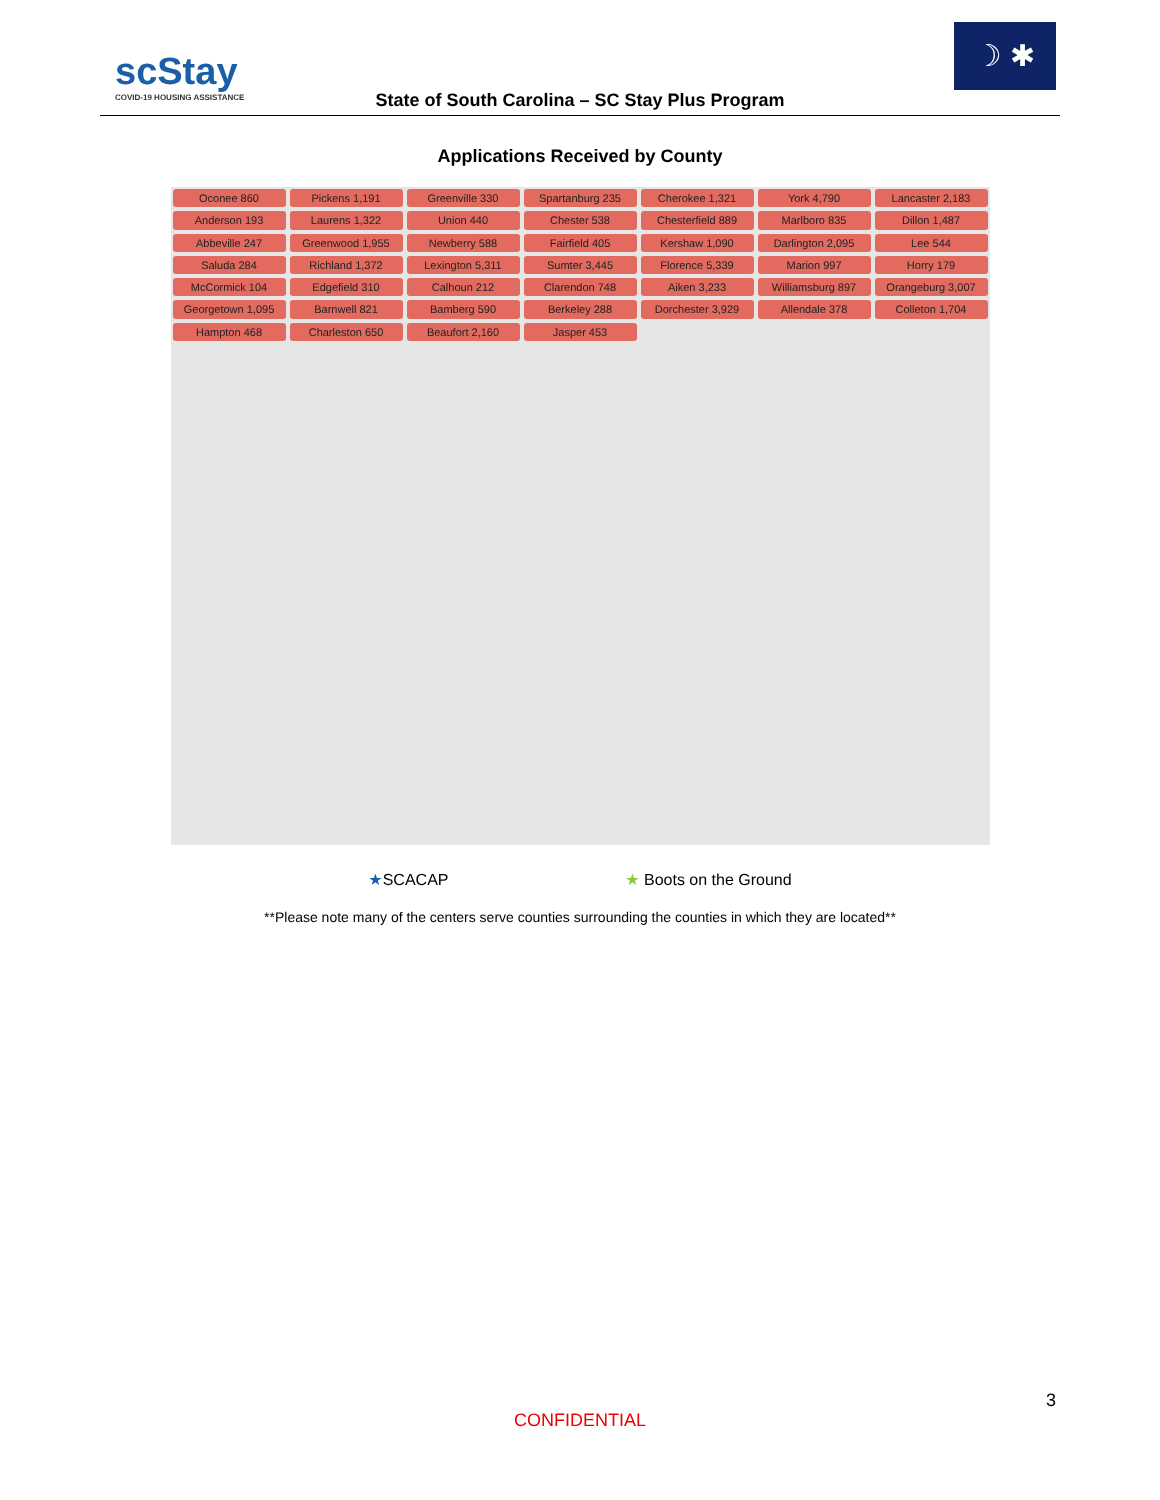scStay
COVID-19 HOUSING ASSISTANCE
☽ ✱
State of South Carolina – SC Stay Plus Program
Applications Received by County
Oconee 860
Pickens 1,191
Greenville 330
Spartanburg 235
Cherokee 1,321
York 4,790
Lancaster 2,183
Anderson 193
Laurens 1,322
Union 440
Chester 538
Chesterfield 889
Marlboro 835
Dillon 1,487
Abbeville 247
Greenwood 1,955
Newberry 588
Fairfield 405
Kershaw 1,090
Darlington 2,095
Lee 544
Saluda 284
Richland 1,372
Lexington 5,311
Sumter 3,445
Florence 5,339
Marion 997
Horry 179
McCormick 104
Edgefield 310
Calhoun 212
Clarendon 748
Aiken 3,233
Williamsburg 897
Orangeburg 3,007
Georgetown 1,095
Barnwell 821
Bamberg 590
Berkeley 288
Dorchester 3,929
Allendale 378
Colleton 1,704
Hampton 468
Charleston 650
Beaufort 2,160
Jasper 453
★SCACAP ★ Boots on the Ground
**Please note many of the centers serve counties surrounding the counties in which they are located**
3
CONFIDENTIAL